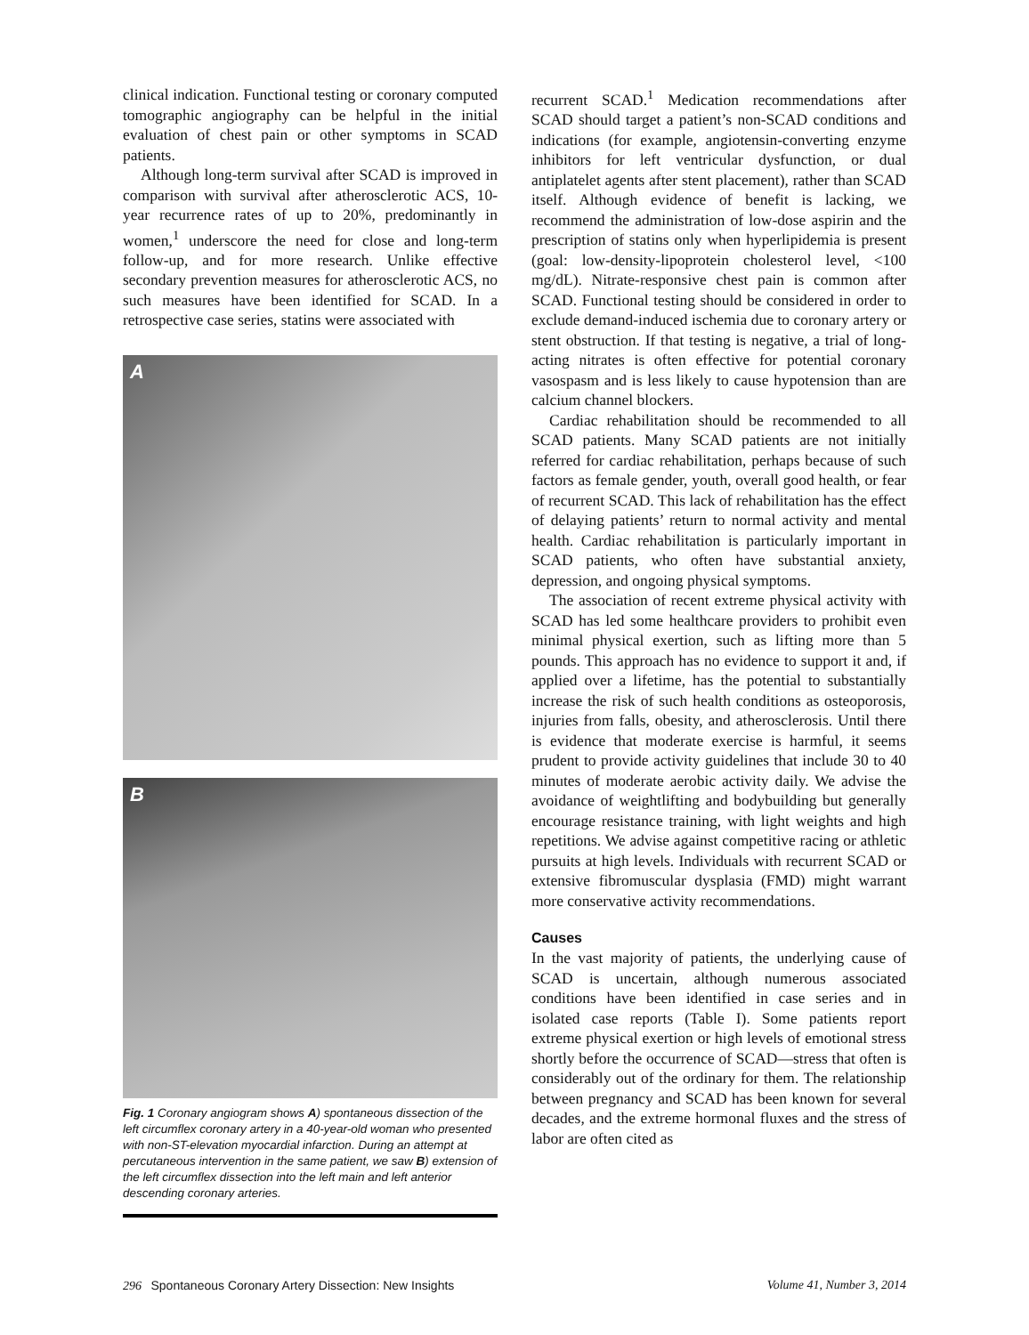clinical indication. Functional testing or coronary computed tomographic angiography can be helpful in the initial evaluation of chest pain or other symptoms in SCAD patients.
Although long-term survival after SCAD is improved in comparison with survival after atherosclerotic ACS, 10-year recurrence rates of up to 20%, predominantly in women,<sup>1</sup> underscore the need for close and long-term follow-up, and for more research. Unlike effective secondary prevention measures for atherosclerotic ACS, no such measures have been identified for SCAD. In a retrospective case series, statins were associated with
A
B
Fig. 1 Coronary angiogram shows A) spontaneous dissection of the left circumflex coronary artery in a 40-year-old woman who presented with non-ST-elevation myocardial infarction. During an attempt at percutaneous intervention in the same patient, we saw B) extension of the left circumflex dissection into the left main and left anterior descending coronary arteries.
recurrent SCAD.<sup>1</sup> Medication recommendations after SCAD should target a patient’s non-SCAD conditions and indications (for example, angiotensin-converting enzyme inhibitors for left ventricular dysfunction, or dual antiplatelet agents after stent placement), rather than SCAD itself. Although evidence of benefit is lacking, we recommend the administration of low-dose aspirin and the prescription of statins only when hyperlipidemia is present (goal: low-density-lipoprotein cholesterol level, <100 mg/dL). Nitrate-responsive chest pain is common after SCAD. Functional testing should be considered in order to exclude demand-induced ischemia due to coronary artery or stent obstruction. If that testing is negative, a trial of long-acting nitrates is often effective for potential coronary vasospasm and is less likely to cause hypotension than are calcium channel blockers.
Cardiac rehabilitation should be recommended to all SCAD patients. Many SCAD patients are not initially referred for cardiac rehabilitation, perhaps because of such factors as female gender, youth, overall good health, or fear of recurrent SCAD. This lack of rehabilitation has the effect of delaying patients’ return to normal activity and mental health. Cardiac rehabilitation is particularly important in SCAD patients, who often have substantial anxiety, depression, and ongoing physical symptoms.
The association of recent extreme physical activity with SCAD has led some healthcare providers to prohibit even minimal physical exertion, such as lifting more than 5 pounds. This approach has no evidence to support it and, if applied over a lifetime, has the potential to substantially increase the risk of such health conditions as osteoporosis, injuries from falls, obesity, and atherosclerosis. Until there is evidence that moderate exercise is harmful, it seems prudent to provide activity guidelines that include 30 to 40 minutes of moderate aerobic activity daily. We advise the avoidance of weightlifting and bodybuilding but generally encourage resistance training, with light weights and high repetitions. We advise against competitive racing or athletic pursuits at high levels. Individuals with recurrent SCAD or extensive fibromuscular dysplasia (FMD) might warrant more conservative activity recommendations.
Causes
In the vast majority of patients, the underlying cause of SCAD is uncertain, although numerous associated conditions have been identified in case series and in isolated case reports (Table I). Some patients report extreme physical exertion or high levels of emotional stress shortly before the occurrence of SCAD—stress that often is considerably out of the ordinary for them. The relationship between pregnancy and SCAD has been known for several decades, and the extreme hormonal fluxes and the stress of labor are often cited as
296 Spontaneous Coronary Artery Dissection: New Insights Volume 41, Number 3, 2014